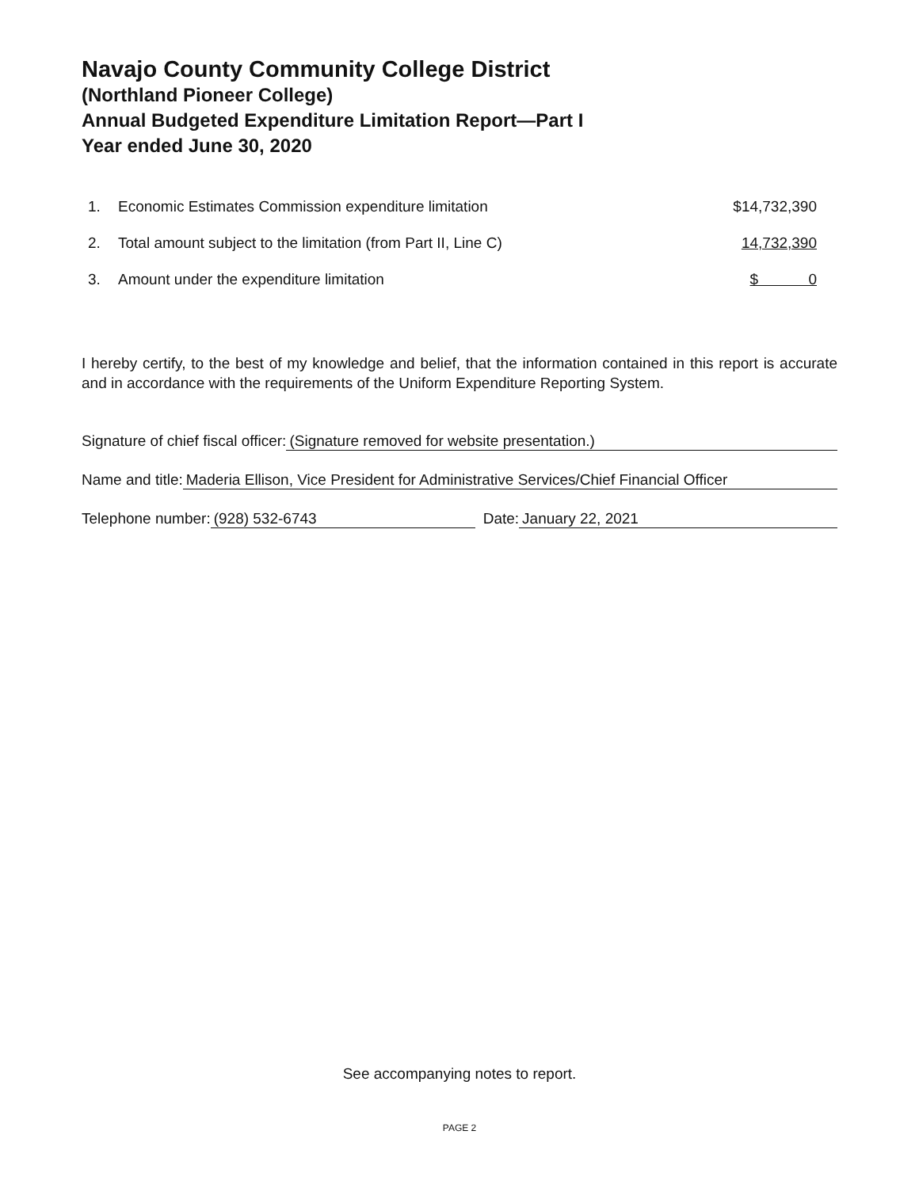Navajo County Community College District
(Northland Pioneer College)
Annual Budgeted Expenditure Limitation Report—Part I
Year ended June 30, 2020
| 1. | Economic Estimates Commission expenditure limitation | $14,732,390 |
| 2. | Total amount subject to the limitation (from Part II, Line C) | 14,732,390 |
| 3. | Amount under the expenditure limitation | $ 0 |
I hereby certify, to the best of my knowledge and belief, that the information contained in this report is accurate and in accordance with the requirements of the Uniform Expenditure Reporting System.
Signature of chief fiscal officer: (Signature removed for website presentation.)
Name and title: Maderia Ellison, Vice President for Administrative Services/Chief Financial Officer
Telephone number: (928) 532-6743 Date: January 22, 2021
See accompanying notes to report.
PAGE 2